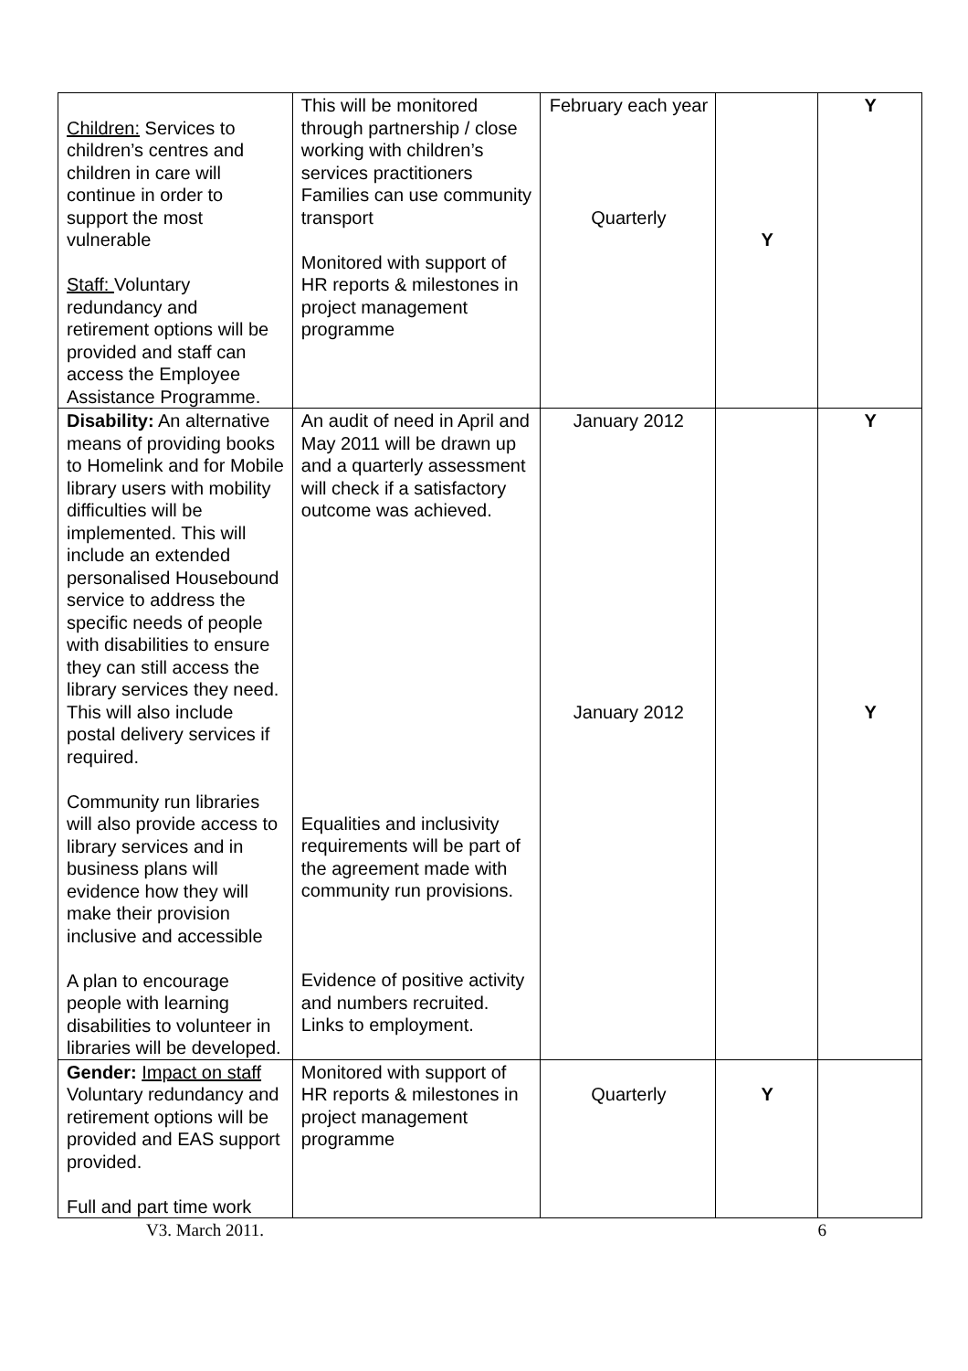| Children: Services to children’s centres and children in care will continue in order to support the most vulnerable Staff: Voluntary redundancy and retirement options will be provided and staff can access the Employee Assistance Programme. | This will be monitored through partnership / close working with children’s services practitioners Families can use community transport Monitored with support of HR reports & milestones in project management programme | February each year Quarterly | Y | Y |
| Disability: An alternative means of providing books to Homelink and for Mobile library users with mobility difficulties will be implemented. This will include an extended personalised Housebound service to address the specific needs of people with disabilities to ensure they can still access the library services they need. This will also include postal delivery services if required. Community run libraries will also provide access to library services and in business plans will evidence how they will make their provision inclusive and accessible A plan to encourage people with learning disabilities to volunteer in libraries will be developed. | An audit of need in April and May 2011 will be drawn up and a quarterly assessment will check if a satisfactory outcome was achieved. Equalities and inclusivity requirements will be part of the agreement made with community run provisions. Evidence of positive activity and numbers recruited. Links to employment. | January 2012 January 2012 | | Y Y |
| Gender: Impact on staff Voluntary redundancy and retirement options will be provided and EAS support provided. Full and part time work | Monitored with support of HR reports & milestones in project management programme | Quarterly | Y | |
V3. March 2011. 6